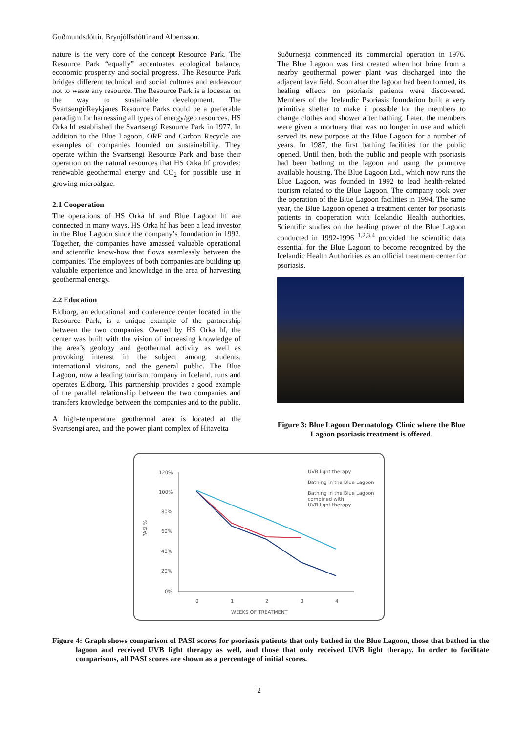Guðmundsdóttir, Brynjólfsdóttir and Albertsson.
nature is the very core of the concept Resource Park. The Resource Park “equally” accentuates ecological balance, economic prosperity and social progress. The Resource Park bridges different technical and social cultures and endeavour not to waste any resource. The Resource Park is a lodestar on the way to sustainable development. The Svartsengi/Reykjanes Resource Parks could be a preferable paradigm for harnessing all types of energy/geo resources. HS Orka hf established the Svartsengi Resource Park in 1977. In addition to the Blue Lagoon, ORF and Carbon Recycle are examples of companies founded on sustainability. They operate within the Svartsengi Resource Park and base their operation on the natural resources that HS Orka hf provides: renewable geothermal energy and CO<sub>2</sub> for possible use in growing microalgae.
2.1 Cooperation
The operations of HS Orka hf and Blue Lagoon hf are connected in many ways. HS Orka hf has been a lead investor in the Blue Lagoon since the company’s foundation in 1992. Together, the companies have amassed valuable operational and scientific know-how that flows seamlessly between the companies. The employees of both companies are building up valuable experience and knowledge in the area of harvesting geothermal energy.
2.2 Education
Eldborg, an educational and conference center located in the Resource Park, is a unique example of the partnership between the two companies. Owned by HS Orka hf, the center was built with the vision of increasing knowledge of the area’s geology and geothermal activity as well as provoking interest in the subject among students, international visitors, and the general public. The Blue Lagoon, now a leading tourism company in Iceland, runs and operates Eldborg. This partnership provides a good example of the parallel relationship between the two companies and transfers knowledge between the companies and to the public.
A high-temperature geothermal area is located at the Svartsengi area, and the power plant complex of Hitaveita
Suðurnesja commenced its commercial operation in 1976. The Blue Lagoon was first created when hot brine from a nearby geothermal power plant was discharged into the adjacent lava field. Soon after the lagoon had been formed, its healing effects on psoriasis patients were discovered. Members of the Icelandic Psoriasis foundation built a very primitive shelter to make it possible for the members to change clothes and shower after bathing. Later, the members were given a mortuary that was no longer in use and which served its new purpose at the Blue Lagoon for a number of years. In 1987, the first bathing facilities for the public opened. Until then, both the public and people with psoriasis had been bathing in the lagoon and using the primitive available housing. The Blue Lagoon Ltd., which now runs the Blue Lagoon, was founded in 1992 to lead health-related tourism related to the Blue Lagoon. The company took over the operation of the Blue Lagoon facilities in 1994. The same year, the Blue Lagoon opened a treatment center for psoriasis patients in cooperation with Icelandic Health authorities. Scientific studies on the healing power of the Blue Lagoon conducted in 1992-1996 <sup>1,2,3,4</sup> provided the scientific data essential for the Blue Lagoon to become recognized by the Icelandic Health Authorities as an official treatment center for psoriasis.
Figure 3: Blue Lagoon Dermatology Clinic where the Blue Lagoon psoriasis treatment is offered.
120%
100%
80%
60%
40%
20%
0%
PASI %
0
1
2
3
4
WEEKS OF TREATMENT
UVB light therapy
Bathing in the Blue Lagoon
Bathing in the Blue Lagoon
combined with
UVB light therapy
Figure 4: Graph shows comparison of PASI scores for psoriasis patients that only bathed in the Blue Lagoon, those that bathed in the lagoon and received UVB light therapy as well, and those that only received UVB light therapy. In order to facilitate comparisons, all PASI scores are shown as a percentage of initial scores.
2